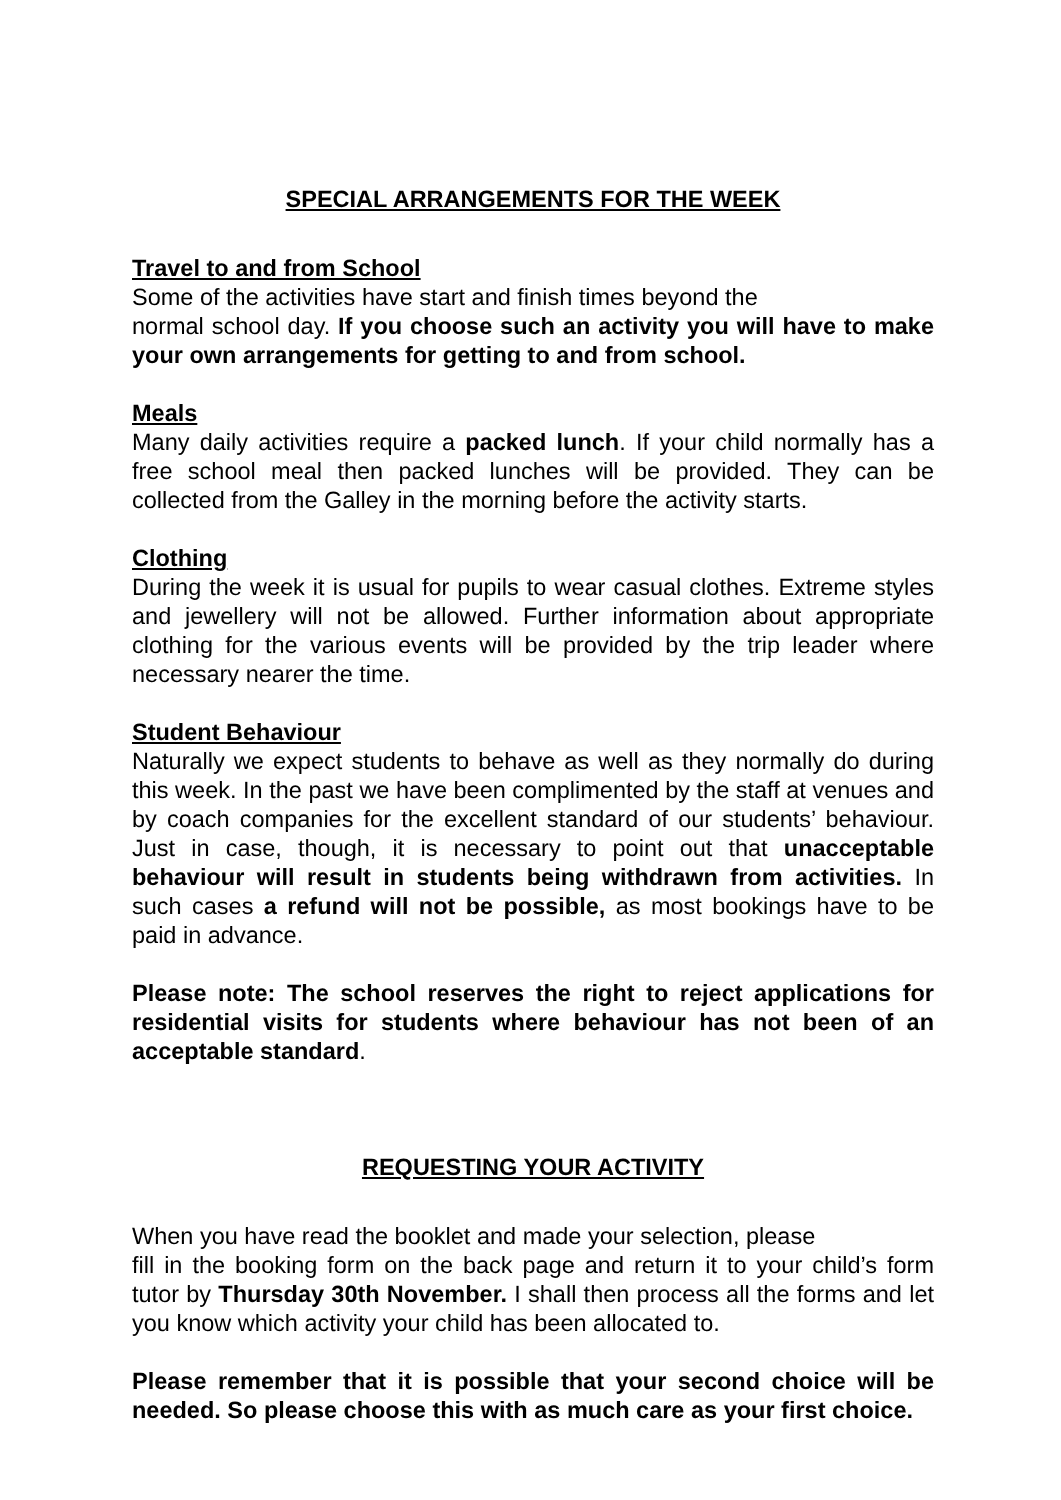SPECIAL ARRANGEMENTS FOR THE WEEK
Travel to and from School
Some of the activities have start and finish times beyond the
normal school day. If you choose such an activity you will have to make your own arrangements for getting to and from school.
Meals
Many daily activities require a packed lunch. If your child normally has a free school meal then packed lunches will be provided. They can be collected from the Galley in the morning before the activity starts.
Clothing
During the week it is usual for pupils to wear casual clothes. Extreme styles and jewellery will not be allowed. Further information about appropriate clothing for the various events will be provided by the trip leader where necessary nearer the time.
Student Behaviour
Naturally we expect students to behave as well as they normally do during this week. In the past we have been complimented by the staff at venues and by coach companies for the excellent standard of our students’ behaviour. Just in case, though, it is necessary to point out that unacceptable behaviour will result in students being withdrawn from activities. In such cases a refund will not be possible, as most bookings have to be paid in advance.
Please note: The school reserves the right to reject applications for residential visits for students where behaviour has not been of an acceptable standard.
REQUESTING YOUR ACTIVITY
When you have read the booklet and made your selection, please
fill in the booking form on the back page and return it to your child’s form tutor by Thursday 30th November. I shall then process all the forms and let you know which activity your child has been allocated to.
Please remember that it is possible that your second choice will be needed. So please choose this with as much care as your first choice.